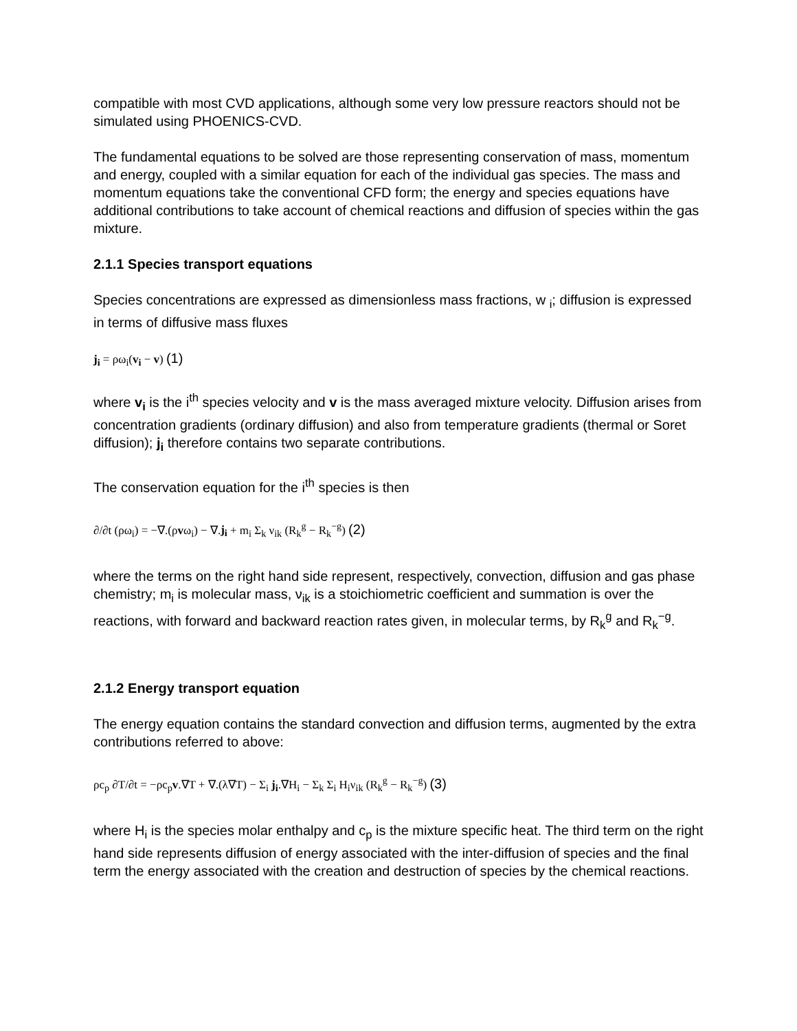compatible with most CVD applications, although some very low pressure reactors should not be simulated using PHOENICS-CVD.
The fundamental equations to be solved are those representing conservation of mass, momentum and energy, coupled with a similar equation for each of the individual gas species. The mass and momentum equations take the conventional CFD form; the energy and species equations have additional contributions to take account of chemical reactions and diffusion of species within the gas mixture.
2.1.1 Species transport equations
Species concentrations are expressed as dimensionless mass fractions, w <sub>i</sub>; diffusion is expressed in terms of diffusive mass fluxes
j<sub>i</sub> = ρω<sub>i</sub>(v<sub>i</sub> − v) (1)
where v<sub>i</sub> is the i<sup>th</sup> species velocity and v is the mass averaged mixture velocity. Diffusion arises from concentration gradients (ordinary diffusion) and also from temperature gradients (thermal or Soret diffusion); j<sub>i</sub> therefore contains two separate contributions.
The conservation equation for the i<sup>th</sup> species is then
∂/∂t (ρω<sub>i</sub>) = −∇.(ρvω<sub>i</sub>) − ∇.j<sub>i</sub> + m<sub>i</sub> Σ<sub>k</sub> ν<sub>ik</sub> (R<sub>k</sub><sup>g</sup> − R<sub>k</sub><sup>−g</sup>) (2)
where the terms on the right hand side represent, respectively, convection, diffusion and gas phase chemistry; m<sub>i</sub> is molecular mass, ν<sub>ik</sub> is a stoichiometric coefficient and summation is over the reactions, with forward and backward reaction rates given, in molecular terms, by R<sub>k</sub><sup>g</sup> and R<sub>k</sub><sup>−g</sup>.
2.1.2 Energy transport equation
The energy equation contains the standard convection and diffusion terms, augmented by the extra contributions referred to above:
ρc<sub>p</sub> ∂T/∂t = −ρc<sub>p</sub>v.∇T + ∇.(λ∇T) − Σ<sub>i</sub> j<sub>i</sub>.∇H<sub>i</sub> − Σ<sub>k</sub> Σ<sub>i</sub> H<sub>i</sub>ν<sub>ik</sub> (R<sub>k</sub><sup>g</sup> − R<sub>k</sub><sup>−g</sup>) (3)
where H<sub>i</sub> is the species molar enthalpy and c<sub>p</sub> is the mixture specific heat. The third term on the right hand side represents diffusion of energy associated with the inter-diffusion of species and the final term the energy associated with the creation and destruction of species by the chemical reactions.